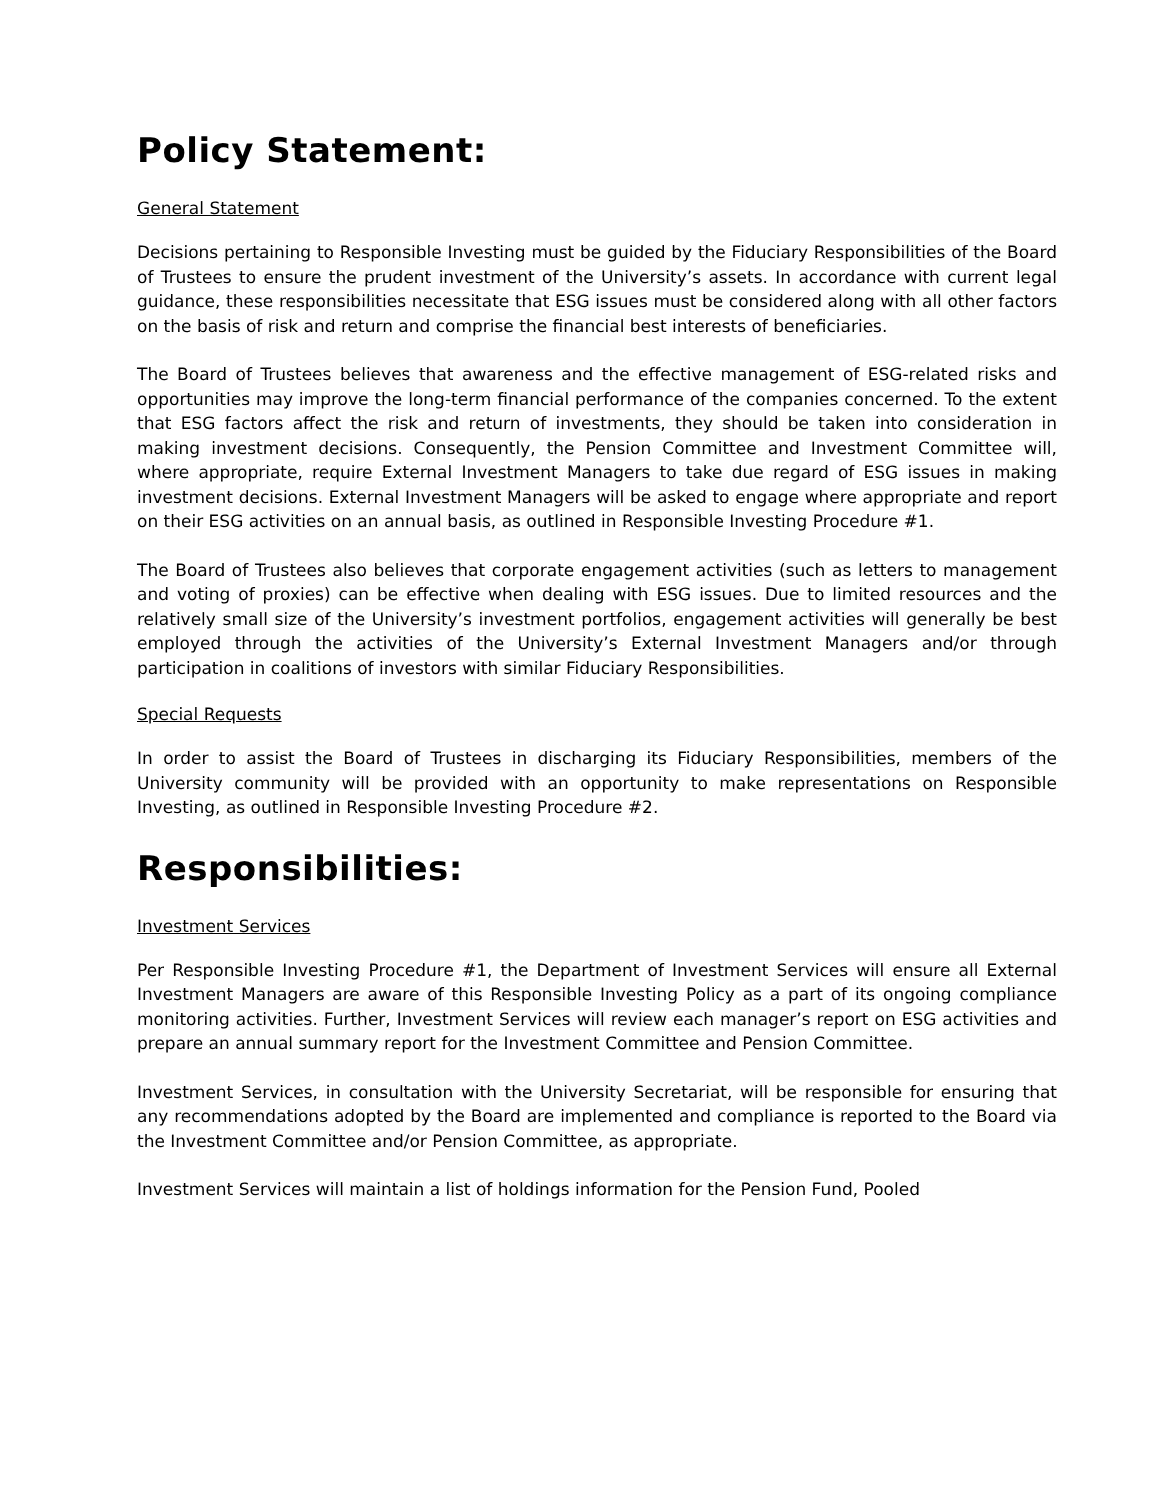Policy Statement:
General Statement
Decisions pertaining to Responsible Investing must be guided by the Fiduciary Responsibilities of the Board of Trustees to ensure the prudent investment of the University’s assets. In accordance with current legal guidance, these responsibilities necessitate that ESG issues must be considered along with all other factors on the basis of risk and return and comprise the financial best interests of beneficiaries.
The Board of Trustees believes that awareness and the effective management of ESG-related risks and opportunities may improve the long-term financial performance of the companies concerned. To the extent that ESG factors affect the risk and return of investments, they should be taken into consideration in making investment decisions. Consequently, the Pension Committee and Investment Committee will, where appropriate, require External Investment Managers to take due regard of ESG issues in making investment decisions. External Investment Managers will be asked to engage where appropriate and report on their ESG activities on an annual basis, as outlined in Responsible Investing Procedure #1.
The Board of Trustees also believes that corporate engagement activities (such as letters to management and voting of proxies) can be effective when dealing with ESG issues. Due to limited resources and the relatively small size of the University’s investment portfolios, engagement activities will generally be best employed through the activities of the University’s External Investment Managers and/or through participation in coalitions of investors with similar Fiduciary Responsibilities.
Special Requests
In order to assist the Board of Trustees in discharging its Fiduciary Responsibilities, members of the University community will be provided with an opportunity to make representations on Responsible Investing, as outlined in Responsible Investing Procedure #2.
Responsibilities:
Investment Services
Per Responsible Investing Procedure #1, the Department of Investment Services will ensure all External Investment Managers are aware of this Responsible Investing Policy as a part of its ongoing compliance monitoring activities. Further, Investment Services will review each manager’s report on ESG activities and prepare an annual summary report for the Investment Committee and Pension Committee.
Investment Services, in consultation with the University Secretariat, will be responsible for ensuring that any recommendations adopted by the Board are implemented and compliance is reported to the Board via the Investment Committee and/or Pension Committee, as appropriate.
Investment Services will maintain a list of holdings information for the Pension Fund, Pooled